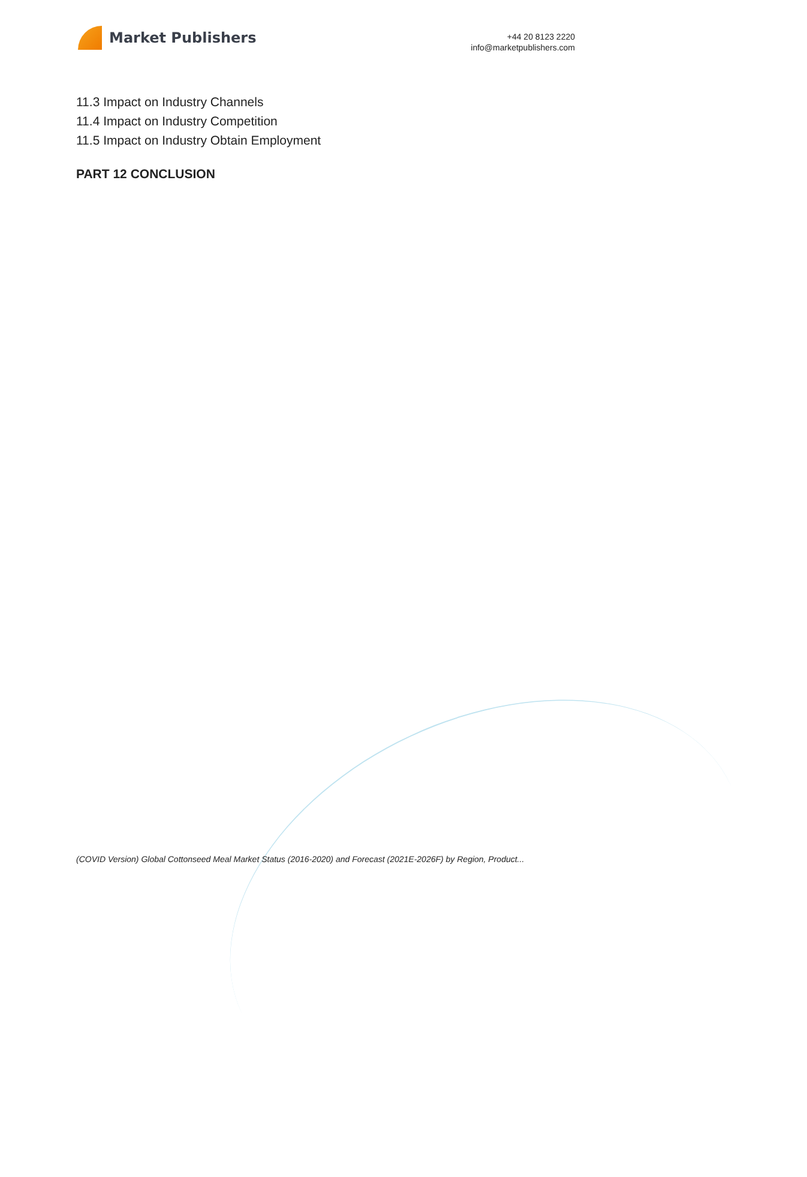Market Publishers
+44 20 8123 2220
info@marketpublishers.com
11.3 Impact on Industry Channels
11.4 Impact on Industry Competition
11.5 Impact on Industry Obtain Employment
PART 12 CONCLUSION
(COVID Version) Global Cottonseed Meal Market Status (2016-2020) and Forecast (2021E-2026F) by Region, Product...